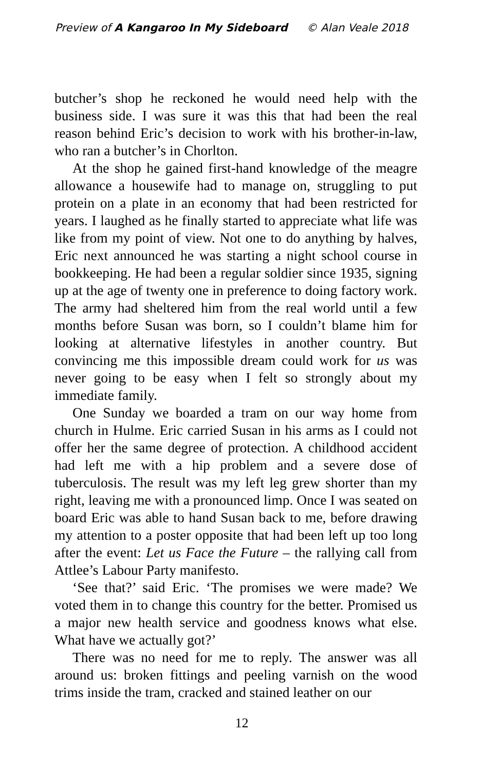Preview of A Kangaroo In My Sideboard © Alan Veale 2018
butcher’s shop he reckoned he would need help with the business side. I was sure it was this that had been the real reason behind Eric’s decision to work with his brother-in-law, who ran a butcher’s in Chorlton.
At the shop he gained first-hand knowledge of the meagre allowance a housewife had to manage on, struggling to put protein on a plate in an economy that had been restricted for years. I laughed as he finally started to appreciate what life was like from my point of view. Not one to do anything by halves, Eric next announced he was starting a night school course in bookkeeping. He had been a regular soldier since 1935, signing up at the age of twenty one in preference to doing factory work. The army had sheltered him from the real world until a few months before Susan was born, so I couldn’t blame him for looking at alternative lifestyles in another country. But convincing me this impossible dream could work for us was never going to be easy when I felt so strongly about my immediate family.
One Sunday we boarded a tram on our way home from church in Hulme. Eric carried Susan in his arms as I could not offer her the same degree of protection. A childhood accident had left me with a hip problem and a severe dose of tuberculosis. The result was my left leg grew shorter than my right, leaving me with a pronounced limp. Once I was seated on board Eric was able to hand Susan back to me, before drawing my attention to a poster opposite that had been left up too long after the event: Let us Face the Future – the rallying call from Attlee’s Labour Party manifesto.
‘See that?’ said Eric. ‘The promises we were made? We voted them in to change this country for the better. Promised us a major new health service and goodness knows what else. What have we actually got?’
There was no need for me to reply. The answer was all around us: broken fittings and peeling varnish on the wood trims inside the tram, cracked and stained leather on our
12